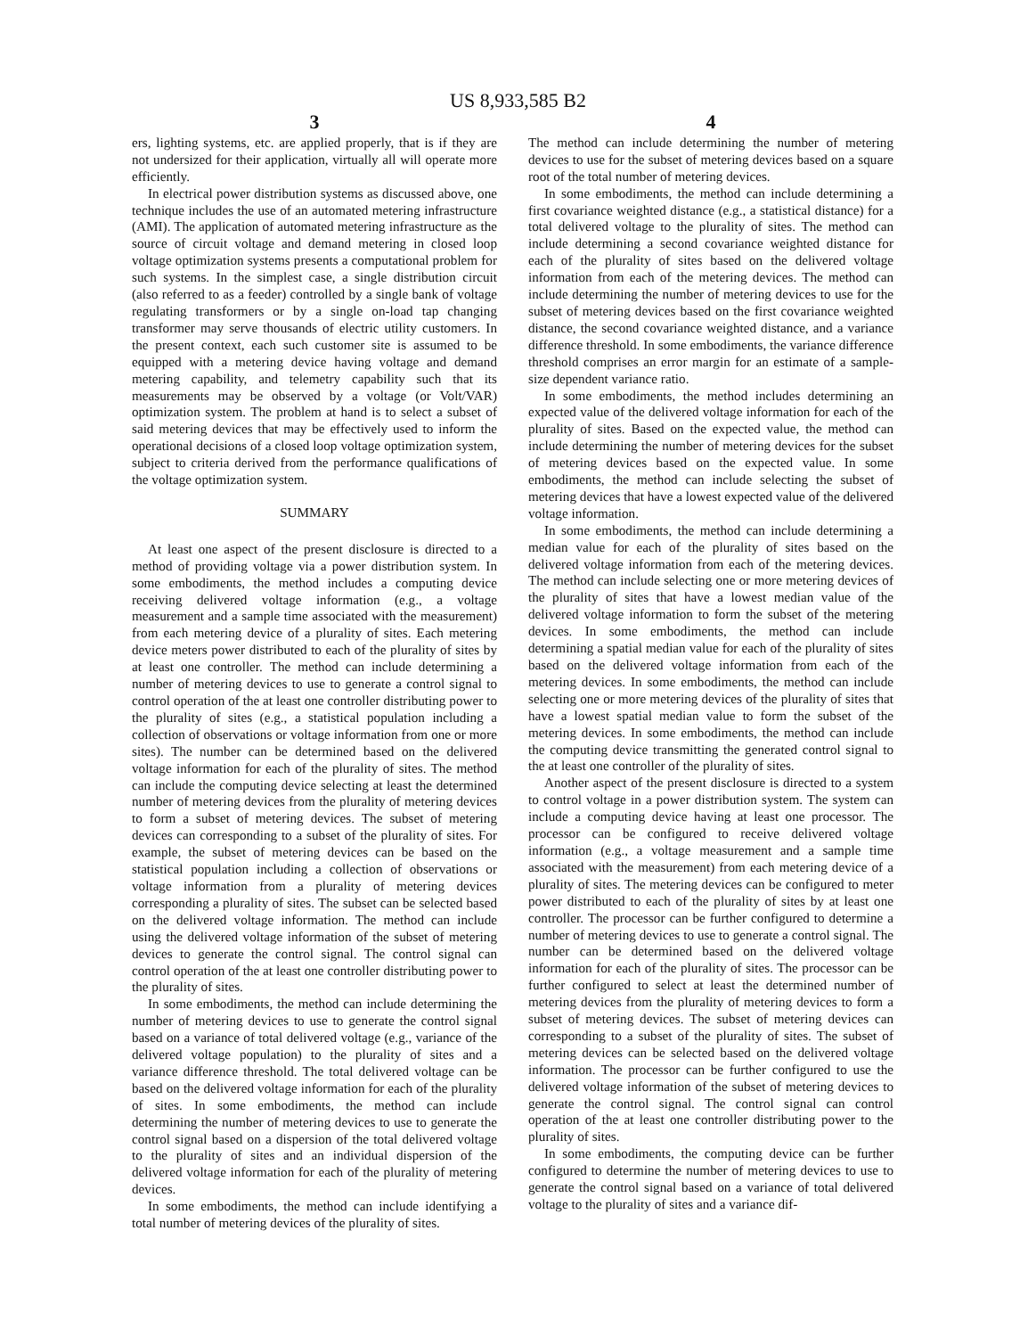US 8,933,585 B2
3
ers, lighting systems, etc. are applied properly, that is if they are not undersized for their application, virtually all will operate more efficiently.
In electrical power distribution systems as discussed above, one technique includes the use of an automated metering infrastructure (AMI). The application of automated metering infrastructure as the source of circuit voltage and demand metering in closed loop voltage optimization systems presents a computational problem for such systems. In the simplest case, a single distribution circuit (also referred to as a feeder) controlled by a single bank of voltage regulating transformers or by a single on-load tap changing transformer may serve thousands of electric utility customers. In the present context, each such customer site is assumed to be equipped with a metering device having voltage and demand metering capability, and telemetry capability such that its measurements may be observed by a voltage (or Volt/VAR) optimization system. The problem at hand is to select a subset of said metering devices that may be effectively used to inform the operational decisions of a closed loop voltage optimization system, subject to criteria derived from the performance qualifications of the voltage optimization system.
SUMMARY
At least one aspect of the present disclosure is directed to a method of providing voltage via a power distribution system. In some embodiments, the method includes a computing device receiving delivered voltage information (e.g., a voltage measurement and a sample time associated with the measurement) from each metering device of a plurality of sites. Each metering device meters power distributed to each of the plurality of sites by at least one controller. The method can include determining a number of metering devices to use to generate a control signal to control operation of the at least one controller distributing power to the plurality of sites (e.g., a statistical population including a collection of observations or voltage information from one or more sites). The number can be determined based on the delivered voltage information for each of the plurality of sites. The method can include the computing device selecting at least the determined number of metering devices from the plurality of metering devices to form a subset of metering devices. The subset of metering devices can corresponding to a subset of the plurality of sites. For example, the subset of metering devices can be based on the statistical population including a collection of observations or voltage information from a plurality of metering devices corresponding a plurality of sites. The subset can be selected based on the delivered voltage information. The method can include using the delivered voltage information of the subset of metering devices to generate the control signal. The control signal can control operation of the at least one controller distributing power to the plurality of sites.
In some embodiments, the method can include determining the number of metering devices to use to generate the control signal based on a variance of total delivered voltage (e.g., variance of the delivered voltage population) to the plurality of sites and a variance difference threshold. The total delivered voltage can be based on the delivered voltage information for each of the plurality of sites. In some embodiments, the method can include determining the number of metering devices to use to generate the control signal based on a dispersion of the total delivered voltage to the plurality of sites and an individual dispersion of the delivered voltage information for each of the plurality of metering devices.
In some embodiments, the method can include identifying a total number of metering devices of the plurality of sites.
4
The method can include determining the number of metering devices to use for the subset of metering devices based on a square root of the total number of metering devices.
In some embodiments, the method can include determining a first covariance weighted distance (e.g., a statistical distance) for a total delivered voltage to the plurality of sites. The method can include determining a second covariance weighted distance for each of the plurality of sites based on the delivered voltage information from each of the metering devices. The method can include determining the number of metering devices to use for the subset of metering devices based on the first covariance weighted distance, the second covariance weighted distance, and a variance difference threshold. In some embodiments, the variance difference threshold comprises an error margin for an estimate of a sample-size dependent variance ratio.
In some embodiments, the method includes determining an expected value of the delivered voltage information for each of the plurality of sites. Based on the expected value, the method can include determining the number of metering devices for the subset of metering devices based on the expected value. In some embodiments, the method can include selecting the subset of metering devices that have a lowest expected value of the delivered voltage information.
In some embodiments, the method can include determining a median value for each of the plurality of sites based on the delivered voltage information from each of the metering devices. The method can include selecting one or more metering devices of the plurality of sites that have a lowest median value of the delivered voltage information to form the subset of the metering devices. In some embodiments, the method can include determining a spatial median value for each of the plurality of sites based on the delivered voltage information from each of the metering devices. In some embodiments, the method can include selecting one or more metering devices of the plurality of sites that have a lowest spatial median value to form the subset of the metering devices. In some embodiments, the method can include the computing device transmitting the generated control signal to the at least one controller of the plurality of sites.
Another aspect of the present disclosure is directed to a system to control voltage in a power distribution system. The system can include a computing device having at least one processor. The processor can be configured to receive delivered voltage information (e.g., a voltage measurement and a sample time associated with the measurement) from each metering device of a plurality of sites. The metering devices can be configured to meter power distributed to each of the plurality of sites by at least one controller. The processor can be further configured to determine a number of metering devices to use to generate a control signal. The number can be determined based on the delivered voltage information for each of the plurality of sites. The processor can be further configured to select at least the determined number of metering devices from the plurality of metering devices to form a subset of metering devices. The subset of metering devices can corresponding to a subset of the plurality of sites. The subset of metering devices can be selected based on the delivered voltage information. The processor can be further configured to use the delivered voltage information of the subset of metering devices to generate the control signal. The control signal can control operation of the at least one controller distributing power to the plurality of sites.
In some embodiments, the computing device can be further configured to determine the number of metering devices to use to generate the control signal based on a variance of total delivered voltage to the plurality of sites and a variance dif-